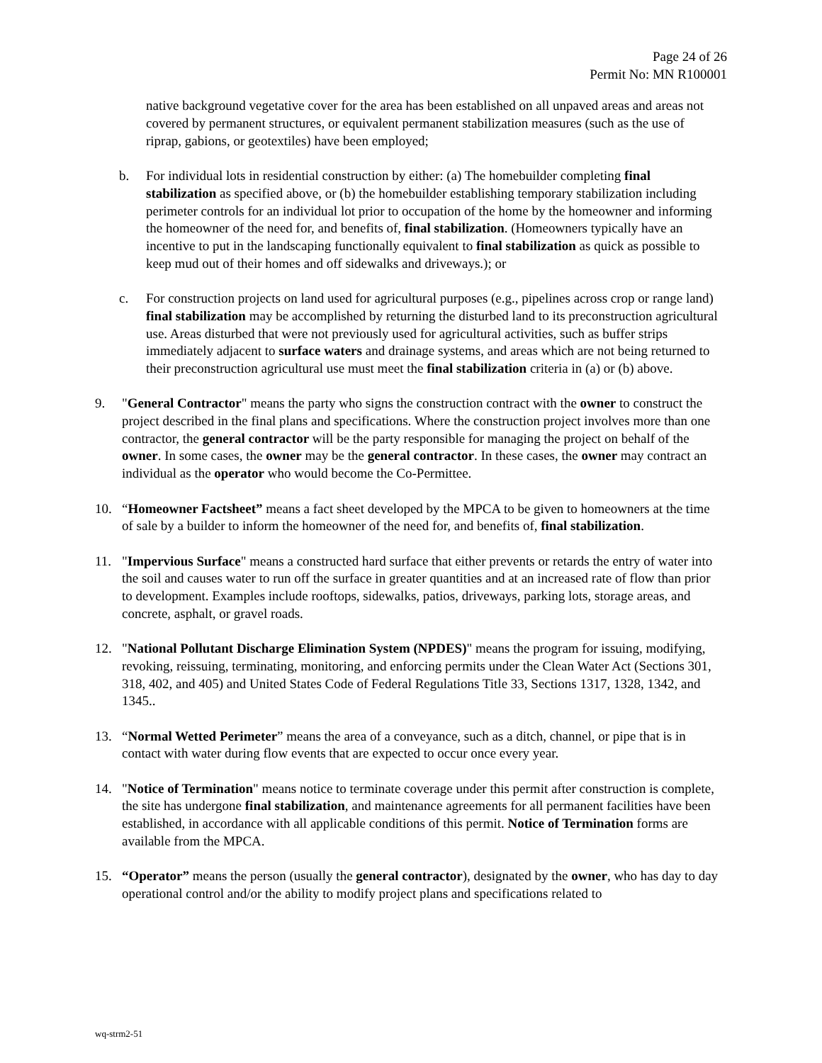Page 24 of 26
Permit No: MN R100001
native background vegetative cover for the area has been established on all unpaved areas and areas not covered by permanent structures, or equivalent permanent stabilization measures (such as the use of riprap, gabions, or geotextiles) have been employed;
b. For individual lots in residential construction by either: (a) The homebuilder completing final stabilization as specified above, or (b) the homebuilder establishing temporary stabilization including perimeter controls for an individual lot prior to occupation of the home by the homeowner and informing the homeowner of the need for, and benefits of, final stabilization. (Homeowners typically have an incentive to put in the landscaping functionally equivalent to final stabilization as quick as possible to keep mud out of their homes and off sidewalks and driveways.); or
c. For construction projects on land used for agricultural purposes (e.g., pipelines across crop or range land) final stabilization may be accomplished by returning the disturbed land to its preconstruction agricultural use. Areas disturbed that were not previously used for agricultural activities, such as buffer strips immediately adjacent to surface waters and drainage systems, and areas which are not being returned to their preconstruction agricultural use must meet the final stabilization criteria in (a) or (b) above.
9. "General Contractor" means the party who signs the construction contract with the owner to construct the project described in the final plans and specifications. Where the construction project involves more than one contractor, the general contractor will be the party responsible for managing the project on behalf of the owner. In some cases, the owner may be the general contractor. In these cases, the owner may contract an individual as the operator who would become the Co-Permittee.
10. “Homeowner Factsheet” means a fact sheet developed by the MPCA to be given to homeowners at the time of sale by a builder to inform the homeowner of the need for, and benefits of, final stabilization.
11. "Impervious Surface" means a constructed hard surface that either prevents or retards the entry of water into the soil and causes water to run off the surface in greater quantities and at an increased rate of flow than prior to development. Examples include rooftops, sidewalks, patios, driveways, parking lots, storage areas, and concrete, asphalt, or gravel roads.
12. "National Pollutant Discharge Elimination System (NPDES)" means the program for issuing, modifying, revoking, reissuing, terminating, monitoring, and enforcing permits under the Clean Water Act (Sections 301, 318, 402, and 405) and United States Code of Federal Regulations Title 33, Sections 1317, 1328, 1342, and 1345..
13. “Normal Wetted Perimeter” means the area of a conveyance, such as a ditch, channel, or pipe that is in contact with water during flow events that are expected to occur once every year.
14. "Notice of Termination" means notice to terminate coverage under this permit after construction is complete, the site has undergone final stabilization, and maintenance agreements for all permanent facilities have been established, in accordance with all applicable conditions of this permit. Notice of Termination forms are available from the MPCA.
15. “Operator” means the person (usually the general contractor), designated by the owner, who has day to day operational control and/or the ability to modify project plans and specifications related to
wq-strm2-51